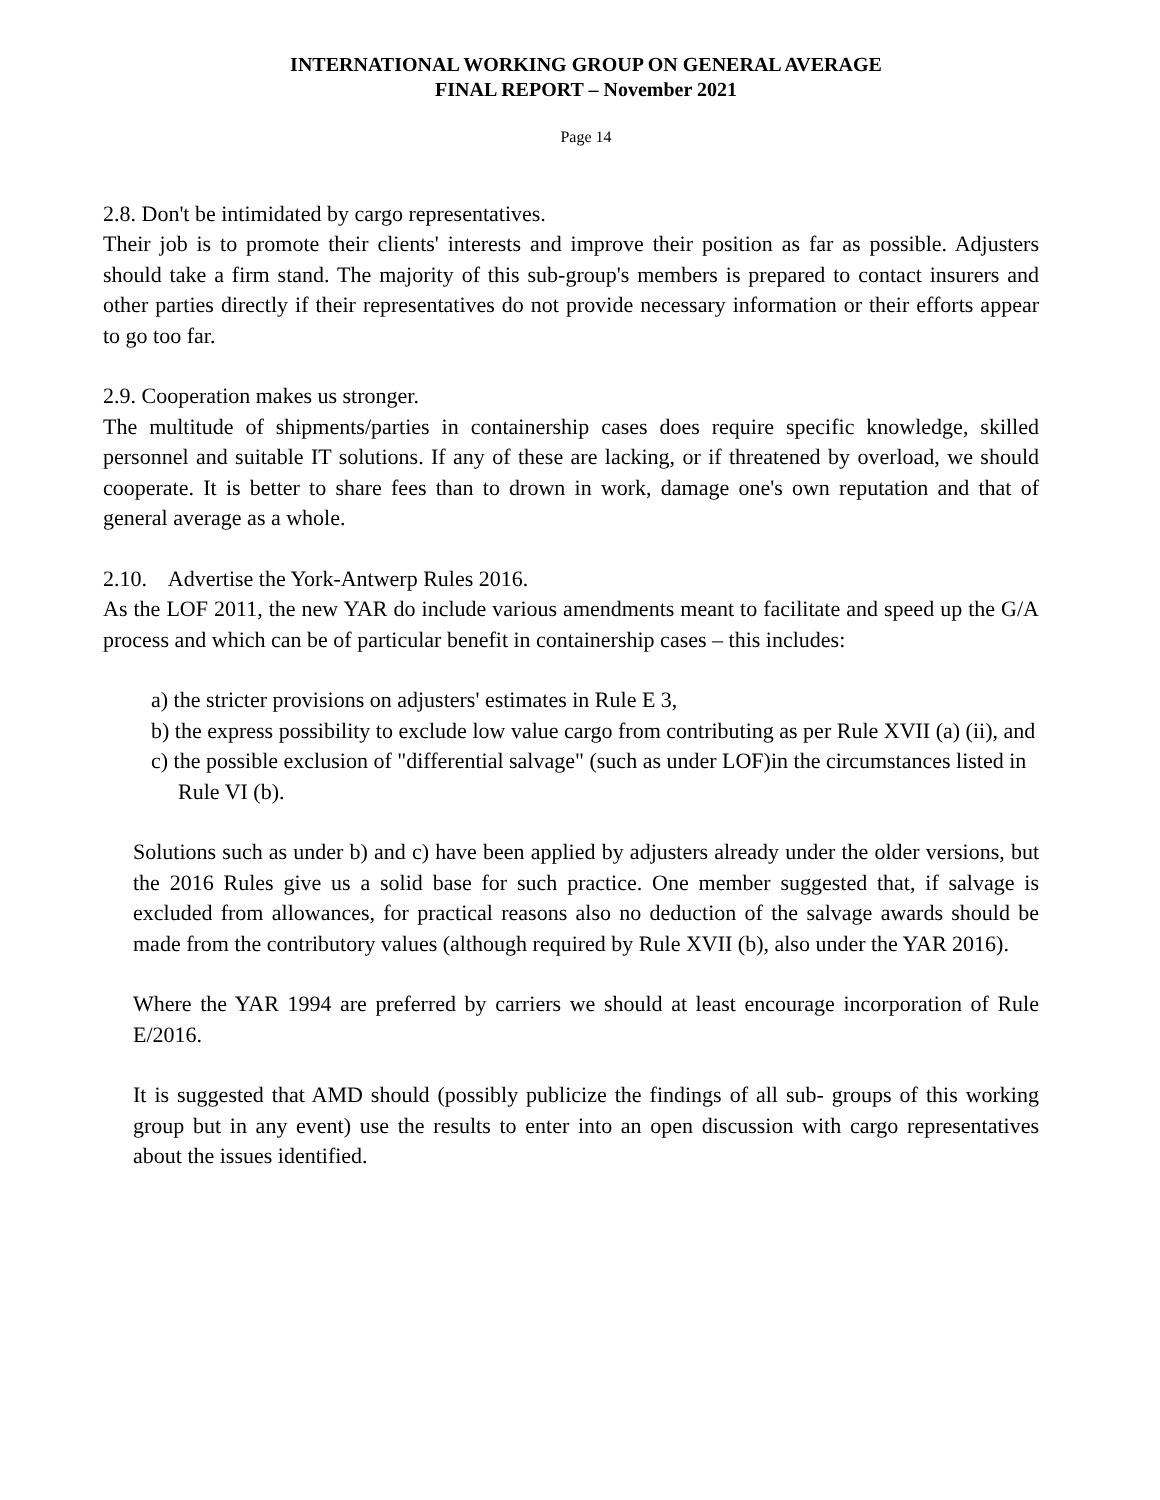INTERNATIONAL WORKING GROUP ON GENERAL AVERAGE
FINAL REPORT – November 2021
Page 14
2.8. Don't be intimidated by cargo representatives.
Their job is to promote their clients' interests and improve their position as far as possible. Adjusters should take a firm stand. The majority of this sub-group's members is prepared to contact insurers and other parties directly if their representatives do not provide necessary information or their efforts appear to go too far.
2.9. Cooperation makes us stronger.
The multitude of shipments/parties in containership cases does require specific knowledge, skilled personnel and suitable IT solutions. If any of these are lacking, or if threatened by overload, we should cooperate. It is better to share fees than to drown in work, damage one's own reputation and that of general average as a whole.
2.10. Advertise the York-Antwerp Rules 2016.
As the LOF 2011, the new YAR do include various amendments meant to facilitate and speed up the G/A process and which can be of particular benefit in containership cases – this includes:
a) the stricter provisions on adjusters' estimates in Rule E 3,
b) the express possibility to exclude low value cargo from contributing as per Rule XVII (a) (ii), and
c) the possible exclusion of "differential salvage" (such as under LOF)in the circumstances listed in Rule VI (b).
Solutions such as under b) and c) have been applied by adjusters already under the older versions, but the 2016 Rules give us a solid base for such practice. One member suggested that, if salvage is excluded from allowances, for practical reasons also no deduction of the salvage awards should be made from the contributory values (although required by Rule XVII (b), also under the YAR 2016).
Where the YAR 1994 are preferred by carriers we should at least encourage incorporation of Rule E/2016.
It is suggested that AMD should (possibly publicize the findings of all sub- groups of this working group but in any event) use the results to enter into an open discussion with cargo representatives about the issues identified.